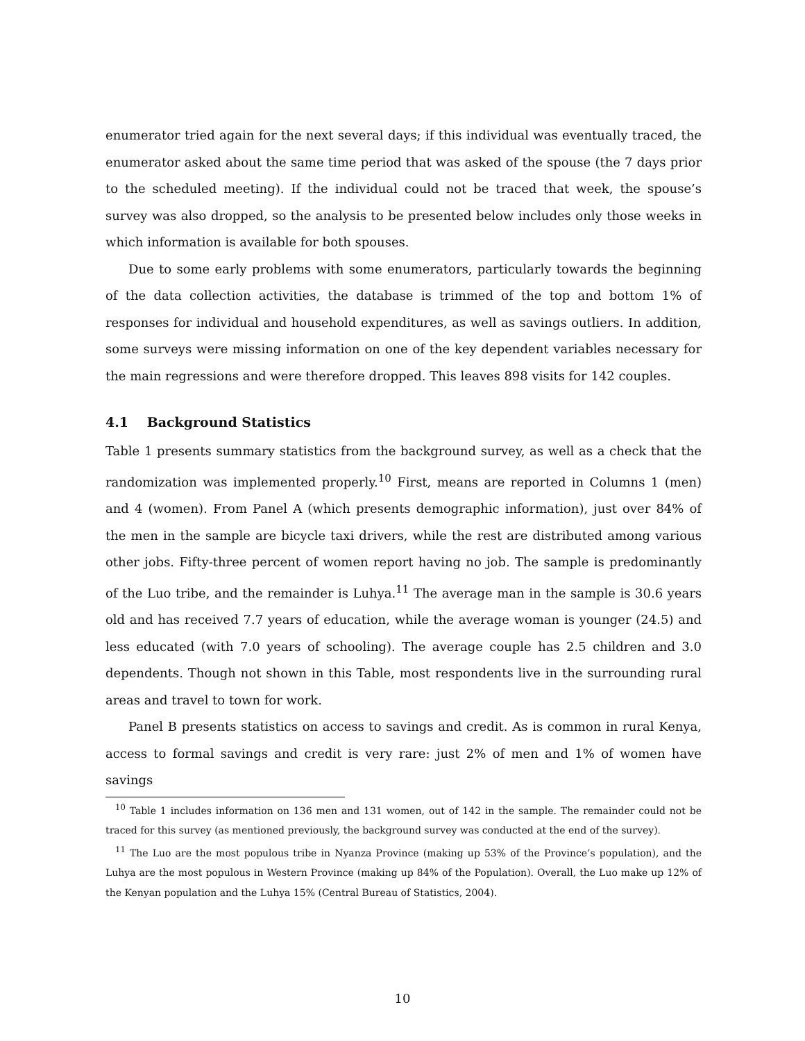enumerator tried again for the next several days; if this individual was eventually traced, the enumerator asked about the same time period that was asked of the spouse (the 7 days prior to the scheduled meeting). If the individual could not be traced that week, the spouse’s survey was also dropped, so the analysis to be presented below includes only those weeks in which information is available for both spouses.
Due to some early problems with some enumerators, particularly towards the beginning of the data collection activities, the database is trimmed of the top and bottom 1% of responses for individual and household expenditures, as well as savings outliers. In addition, some surveys were missing information on one of the key dependent variables necessary for the main regressions and were therefore dropped. This leaves 898 visits for 142 couples.
4.1 Background Statistics
Table 1 presents summary statistics from the background survey, as well as a check that the randomization was implemented properly.<sup>10</sup> First, means are reported in Columns 1 (men) and 4 (women). From Panel A (which presents demographic information), just over 84% of the men in the sample are bicycle taxi drivers, while the rest are distributed among various other jobs. Fifty-three percent of women report having no job. The sample is predominantly of the Luo tribe, and the remainder is Luhya.<sup>11</sup> The average man in the sample is 30.6 years old and has received 7.7 years of education, while the average woman is younger (24.5) and less educated (with 7.0 years of schooling). The average couple has 2.5 children and 3.0 dependents. Though not shown in this Table, most respondents live in the surrounding rural areas and travel to town for work.
Panel B presents statistics on access to savings and credit. As is common in rural Kenya, access to formal savings and credit is very rare: just 2% of men and 1% of women have savings
<sup>10</sup> Table 1 includes information on 136 men and 131 women, out of 142 in the sample. The remainder could not be traced for this survey (as mentioned previously, the background survey was conducted at the end of the survey).
<sup>11</sup> The Luo are the most populous tribe in Nyanza Province (making up 53% of the Province’s population), and the Luhya are the most populous in Western Province (making up 84% of the Population). Overall, the Luo make up 12% of the Kenyan population and the Luhya 15% (Central Bureau of Statistics, 2004).
10